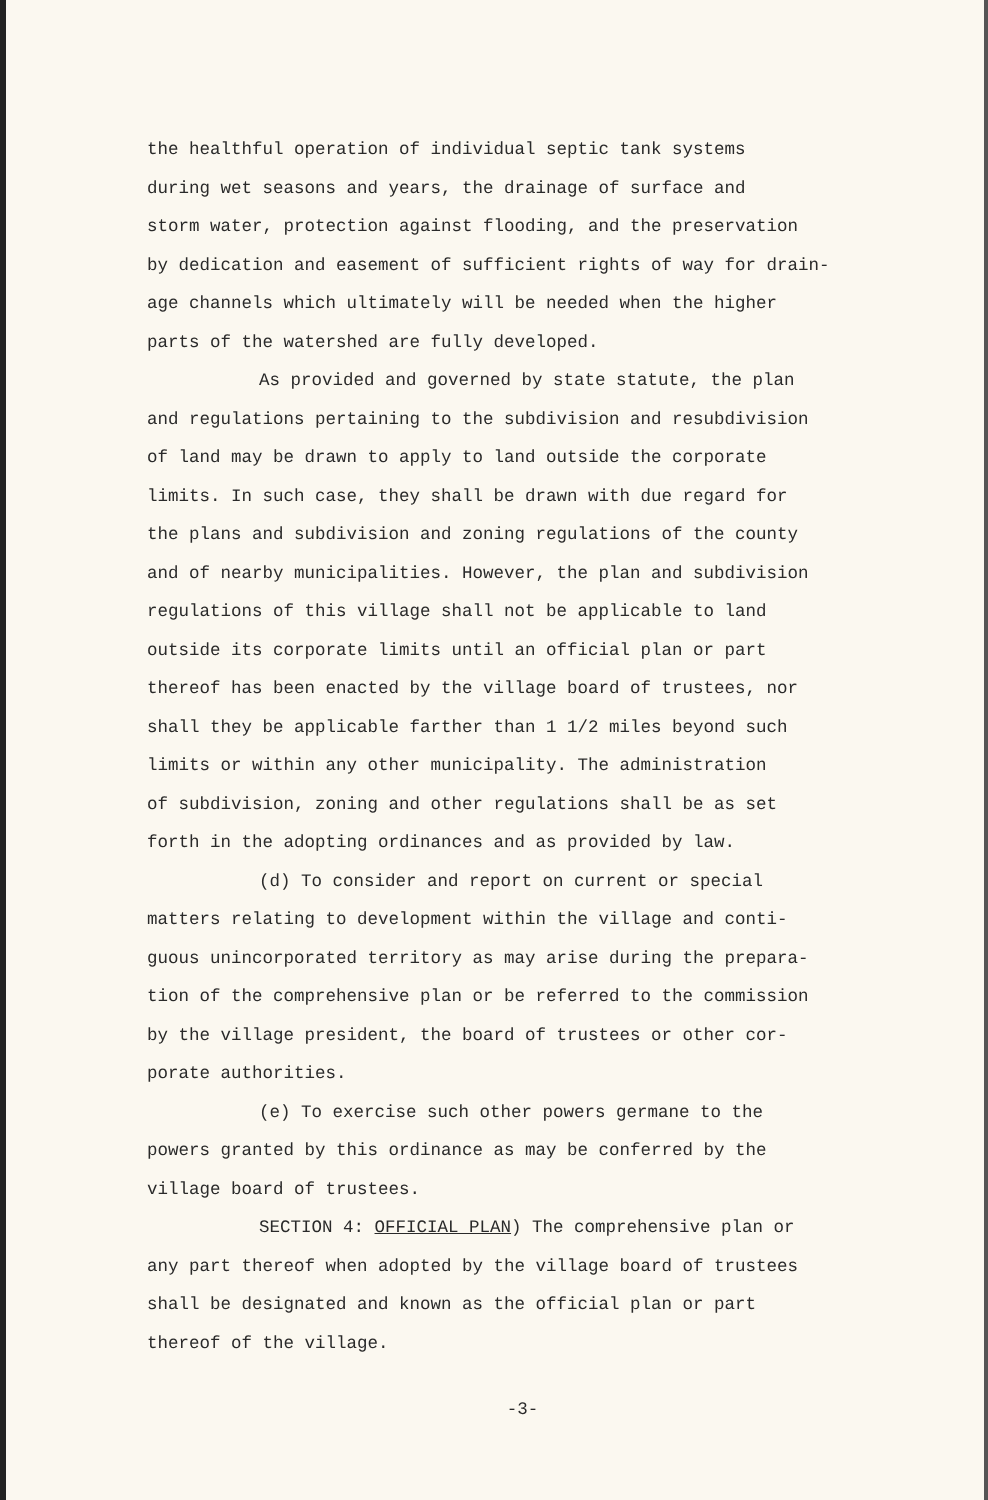the healthful operation of individual septic tank systems
during wet seasons and years, the drainage of surface and
storm water, protection against flooding, and the preservation
by dedication and easement of sufficient rights of way for drain-
age channels which ultimately will be needed when the higher
parts of the watershed are fully developed.
As provided and governed by state statute, the plan
and regulations pertaining to the subdivision and resubdivision
of land may be drawn to apply to land outside the corporate
limits. In such case, they shall be drawn with due regard for
the plans and subdivision and zoning regulations of the county
and of nearby municipalities. However, the plan and subdivision
regulations of this village shall not be applicable to land
outside its corporate limits until an official plan or part
thereof has been enacted by the village board of trustees, nor
shall they be applicable farther than 1 1/2 miles beyond such
limits or within any other municipality. The administration
of subdivision, zoning and other regulations shall be as set
forth in the adopting ordinances and as provided by law.
(d) To consider and report on current or special
matters relating to development within the village and conti-
guous unincorporated territory as may arise during the prepara-
tion of the comprehensive plan or be referred to the commission
by the village president, the board of trustees or other cor-
porate authorities.
(e) To exercise such other powers germane to the
powers granted by this ordinance as may be conferred by the
village board of trustees.
SECTION 4: OFFICIAL PLAN) The comprehensive plan or
any part thereof when adopted by the village board of trustees
shall be designated and known as the official plan or part
thereof of the village.
-3-